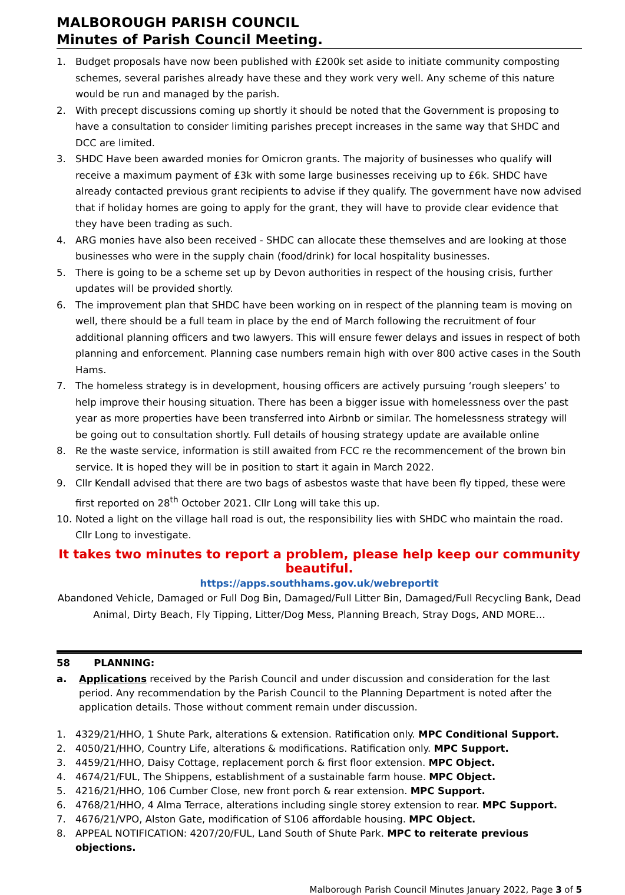MALBOROUGH PARISH COUNCIL
Minutes of Parish Council Meeting.
1. Budget proposals have now been published with £200k set aside to initiate community composting schemes, several parishes already have these and they work very well. Any scheme of this nature would be run and managed by the parish.
2. With precept discussions coming up shortly it should be noted that the Government is proposing to have a consultation to consider limiting parishes precept increases in the same way that SHDC and DCC are limited.
3. SHDC Have been awarded monies for Omicron grants. The majority of businesses who qualify will receive a maximum payment of £3k with some large businesses receiving up to £6k. SHDC have already contacted previous grant recipients to advise if they qualify. The government have now advised that if holiday homes are going to apply for the grant, they will have to provide clear evidence that they have been trading as such.
4. ARG monies have also been received - SHDC can allocate these themselves and are looking at those businesses who were in the supply chain (food/drink) for local hospitality businesses.
5. There is going to be a scheme set up by Devon authorities in respect of the housing crisis, further updates will be provided shortly.
6. The improvement plan that SHDC have been working on in respect of the planning team is moving on well, there should be a full team in place by the end of March following the recruitment of four additional planning officers and two lawyers. This will ensure fewer delays and issues in respect of both planning and enforcement. Planning case numbers remain high with over 800 active cases in the South Hams.
7. The homeless strategy is in development, housing officers are actively pursuing ‘rough sleepers’ to help improve their housing situation. There has been a bigger issue with homelessness over the past year as more properties have been transferred into Airbnb or similar. The homelessness strategy will be going out to consultation shortly. Full details of housing strategy update are available online
8. Re the waste service, information is still awaited from FCC re the recommencement of the brown bin service. It is hoped they will be in position to start it again in March 2022.
9. Cllr Kendall advised that there are two bags of asbestos waste that have been fly tipped, these were first reported on 28<sup>th</sup> October 2021. Cllr Long will take this up.
10. Noted a light on the village hall road is out, the responsibility lies with SHDC who maintain the road. Cllr Long to investigate.
It takes two minutes to report a problem, please help keep our community beautiful.
https://apps.southhams.gov.uk/webreportit
Abandoned Vehicle, Damaged or Full Dog Bin, Damaged/Full Litter Bin, Damaged/Full Recycling Bank, Dead Animal, Dirty Beach, Fly Tipping, Litter/Dog Mess, Planning Breach, Stray Dogs, AND MORE…
58 PLANNING:
a. Applications received by the Parish Council and under discussion and consideration for the last period. Any recommendation by the Parish Council to the Planning Department is noted after the application details. Those without comment remain under discussion.
1. 4329/21/HHO, 1 Shute Park, alterations & extension. Ratification only. MPC Conditional Support.
2. 4050/21/HHO, Country Life, alterations & modifications. Ratification only. MPC Support.
3. 4459/21/HHO, Daisy Cottage, replacement porch & first floor extension. MPC Object.
4. 4674/21/FUL, The Shippens, establishment of a sustainable farm house. MPC Object.
5. 4216/21/HHO, 106 Cumber Close, new front porch & rear extension. MPC Support.
6. 4768/21/HHO, 4 Alma Terrace, alterations including single storey extension to rear. MPC Support.
7. 4676/21/VPO, Alston Gate, modification of S106 affordable housing. MPC Object.
8. APPEAL NOTIFICATION: 4207/20/FUL, Land South of Shute Park. MPC to reiterate previous objections.
Malborough Parish Council Minutes January 2022, Page 3 of 5